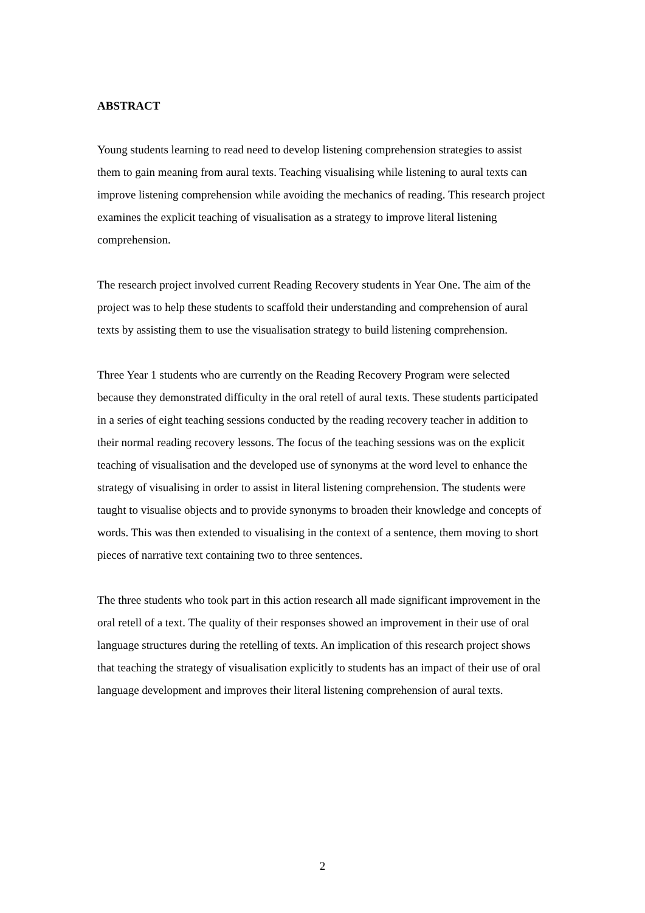ABSTRACT
Young students learning to read need to develop listening comprehension strategies to assist them to gain meaning from aural texts. Teaching visualising while listening to aural texts can improve listening comprehension while avoiding the mechanics of reading. This research project examines the explicit teaching of visualisation as a strategy to improve literal listening comprehension.
The research project involved current Reading Recovery students in Year One. The aim of the project was to help these students to scaffold their understanding and comprehension of aural texts by assisting them to use the visualisation strategy to build listening comprehension.
Three Year 1 students who are currently on the Reading Recovery Program were selected because they demonstrated difficulty in the oral retell of aural texts. These students participated in a series of eight teaching sessions conducted by the reading recovery teacher in addition to their normal reading recovery lessons. The focus of the teaching sessions was on the explicit teaching of visualisation and the developed use of synonyms at the word level to enhance the strategy of visualising in order to assist in literal listening comprehension. The students were taught to visualise objects and to provide synonyms to broaden their knowledge and concepts of words. This was then extended to visualising in the context of a sentence, them moving to short pieces of narrative text containing two to three sentences.
The three students who took part in this action research all made significant improvement in the oral retell of a text. The quality of their responses showed an improvement in their use of oral language structures during the retelling of texts. An implication of this research project shows that teaching the strategy of visualisation explicitly to students has an impact of their use of oral language development and improves their literal listening comprehension of aural texts.
2